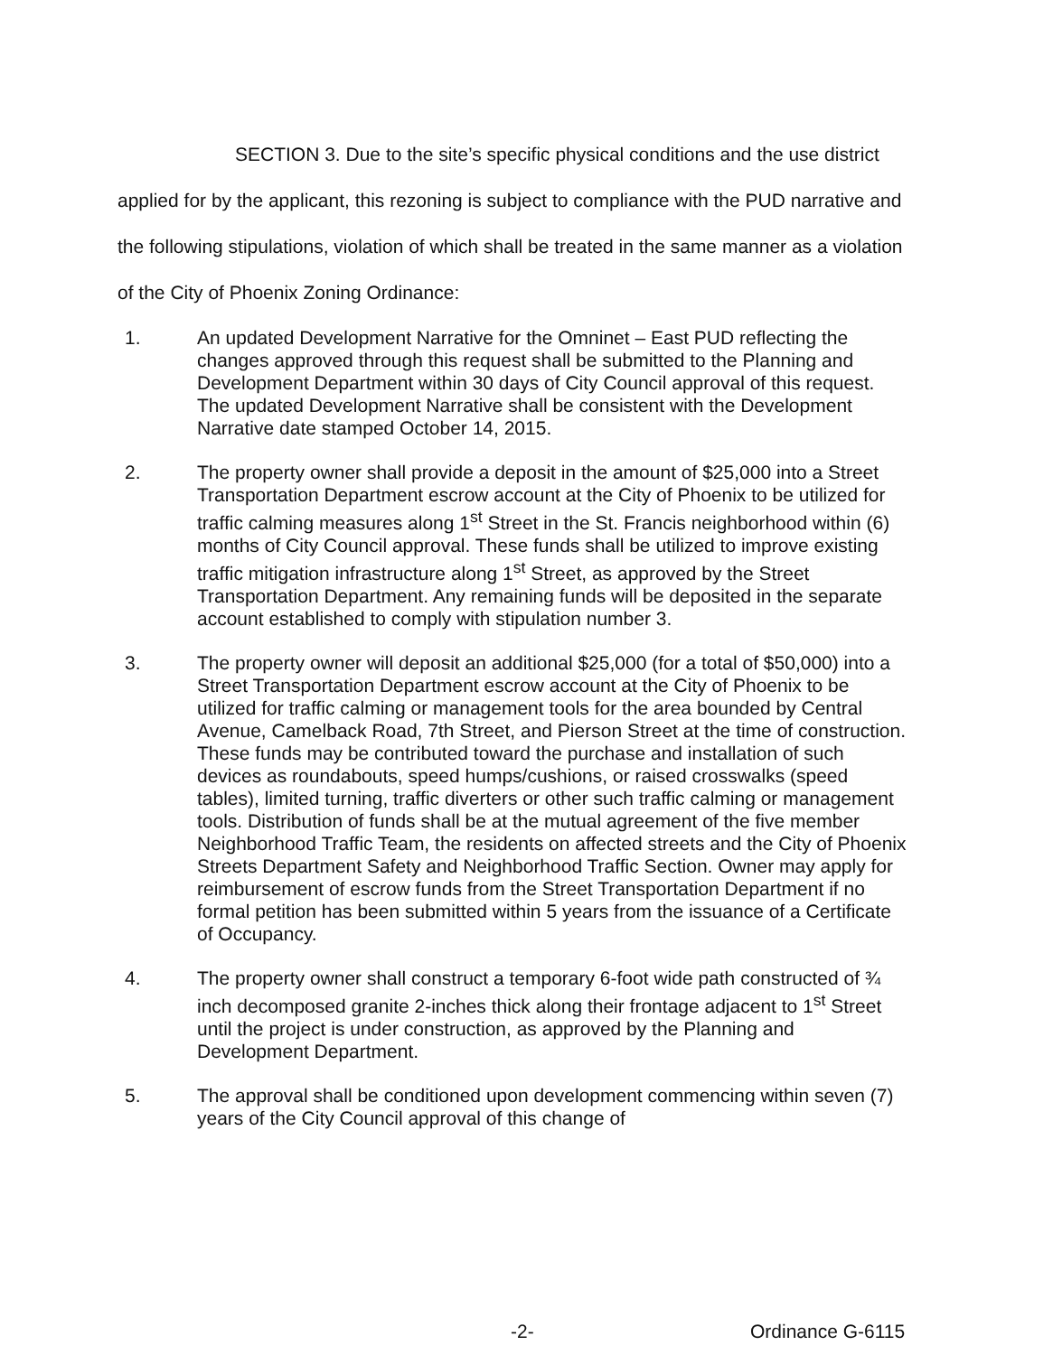SECTION 3. Due to the site’s specific physical conditions and the use district applied for by the applicant, this rezoning is subject to compliance with the PUD narrative and the following stipulations, violation of which shall be treated in the same manner as a violation of the City of Phoenix Zoning Ordinance:
1. An updated Development Narrative for the Omninet – East PUD reflecting the changes approved through this request shall be submitted to the Planning and Development Department within 30 days of City Council approval of this request. The updated Development Narrative shall be consistent with the Development Narrative date stamped October 14, 2015.
2. The property owner shall provide a deposit in the amount of $25,000 into a Street Transportation Department escrow account at the City of Phoenix to be utilized for traffic calming measures along 1<sup>st</sup> Street in the St. Francis neighborhood within (6) months of City Council approval. These funds shall be utilized to improve existing traffic mitigation infrastructure along 1<sup>st</sup> Street, as approved by the Street Transportation Department. Any remaining funds will be deposited in the separate account established to comply with stipulation number 3.
3. The property owner will deposit an additional $25,000 (for a total of $50,000) into a Street Transportation Department escrow account at the City of Phoenix to be utilized for traffic calming or management tools for the area bounded by Central Avenue, Camelback Road, 7th Street, and Pierson Street at the time of construction. These funds may be contributed toward the purchase and installation of such devices as roundabouts, speed humps/cushions, or raised crosswalks (speed tables), limited turning, traffic diverters or other such traffic calming or management tools. Distribution of funds shall be at the mutual agreement of the five member Neighborhood Traffic Team, the residents on affected streets and the City of Phoenix Streets Department Safety and Neighborhood Traffic Section. Owner may apply for reimbursement of escrow funds from the Street Transportation Department if no formal petition has been submitted within 5 years from the issuance of a Certificate of Occupancy.
4. The property owner shall construct a temporary 6-foot wide path constructed of ¾ inch decomposed granite 2-inches thick along their frontage adjacent to 1<sup>st</sup> Street until the project is under construction, as approved by the Planning and Development Department.
5. The approval shall be conditioned upon development commencing within seven (7) years of the City Council approval of this change of
-2- Ordinance G-6115